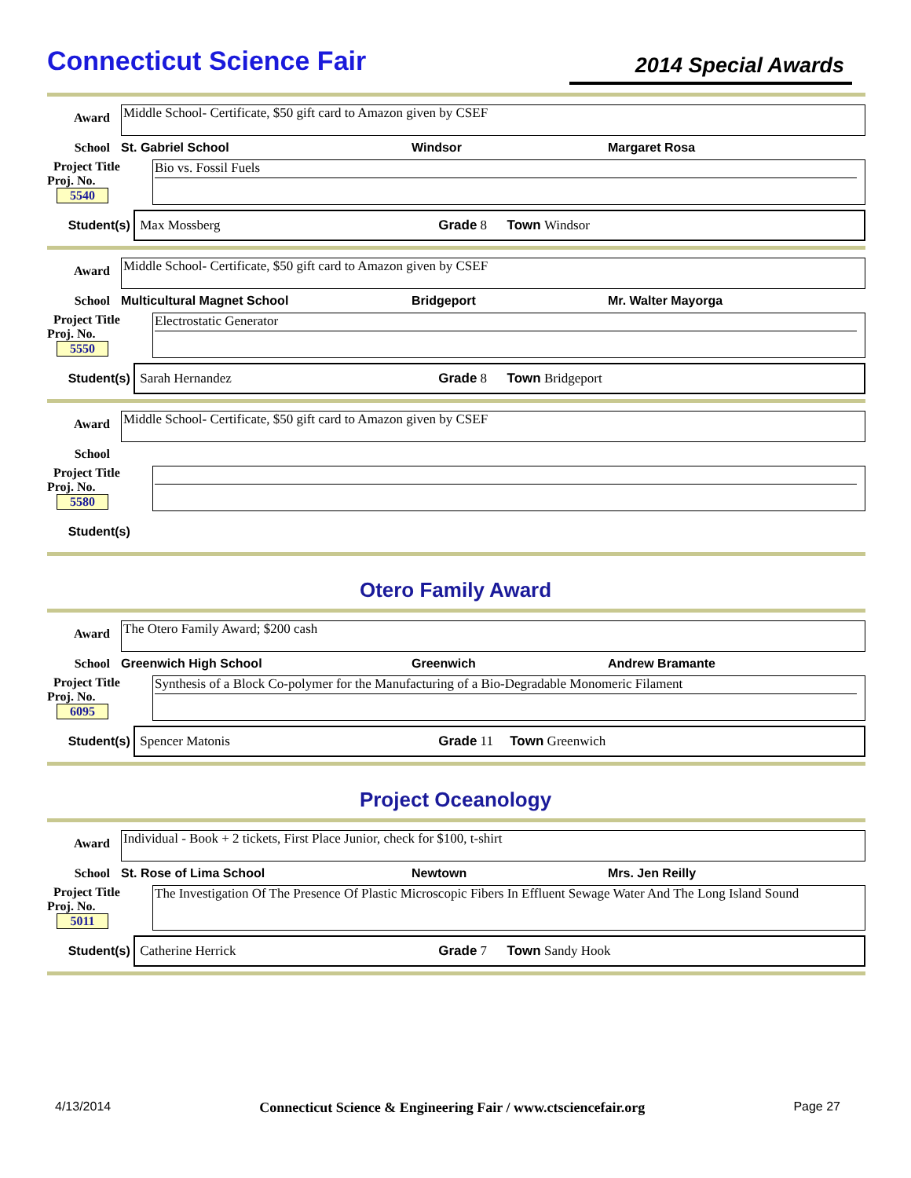Connecticut Science Fair
2014 Special Awards
Award
Middle School- Certificate, $50 gift card to Amazon given by CSEF
School St. Gabriel School Windsor Margaret Rosa
Project Title
Proj. No. 5540
Bio vs. Fossil Fuels
Student(s)
Max Mossberg Grade 8 Town Windsor
Award
Middle School- Certificate, $50 gift card to Amazon given by CSEF
School Multicultural Magnet School Bridgeport Mr. Walter Mayorga
Project Title
Proj. No. 5550
Electrostatic Generator
Student(s)
Sarah Hernandez Grade 8 Town Bridgeport
Award
Middle School- Certificate, $50 gift card to Amazon given by CSEF
School
Project Title
Proj. No. 5580
Student(s)
Otero Family Award
Award
The Otero Family Award; $200 cash
School Greenwich High School Greenwich Andrew Bramante
Project Title
Proj. No. 6095
Synthesis of a Block Co-polymer for the Manufacturing of a Bio-Degradable Monomeric Filament
Student(s)
Spencer Matonis Grade 11 Town Greenwich
Project Oceanology
Award
Individual - Book + 2 tickets, First Place Junior, check for $100, t-shirt
School St. Rose of Lima School Newtown Mrs. Jen Reilly
Project Title
Proj. No. 5011
The Investigation Of The Presence Of Plastic Microscopic Fibers In Effluent Sewage Water And The Long Island Sound
Student(s)
Catherine Herrick Grade 7 Town Sandy Hook
4/13/2014 Connecticut Science & Engineering Fair / www.ctsciencefair.org Page 27